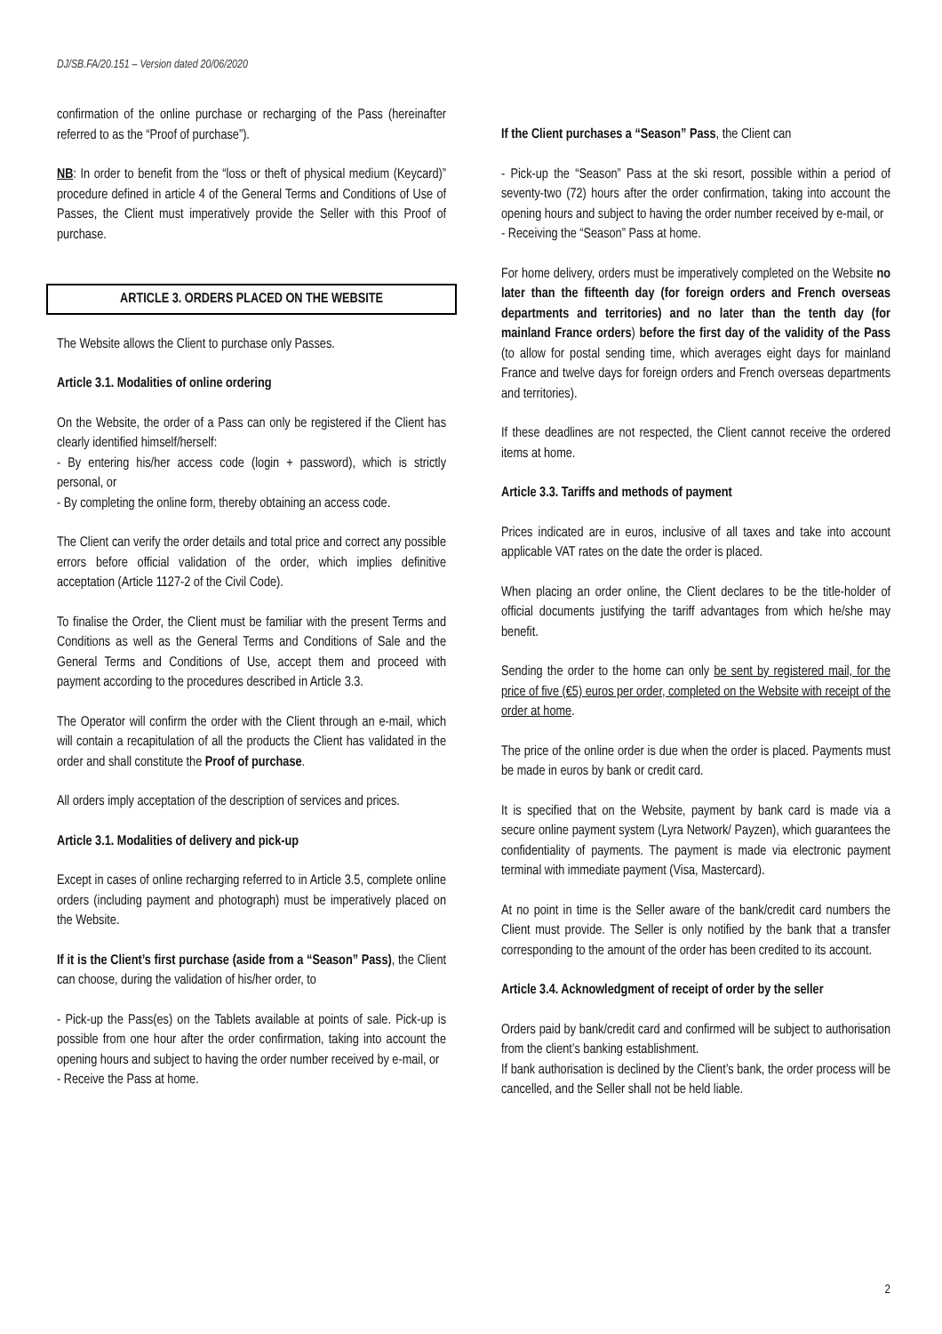DJ/SB.FA/20.151 – Version dated 20/06/2020
confirmation of the online purchase or recharging of the Pass (hereinafter referred to as the “Proof of purchase”).
NB: In order to benefit from the “loss or theft of physical medium (Keycard)” procedure defined in article 4 of the General Terms and Conditions of Use of Passes, the Client must imperatively provide the Seller with this Proof of purchase.
ARTICLE 3. ORDERS PLACED ON THE WEBSITE
The Website allows the Client to purchase only Passes.
Article 3.1. Modalities of online ordering
On the Website, the order of a Pass can only be registered if the Client has clearly identified himself/herself:
- By entering his/her access code (login + password), which is strictly personal, or
- By completing the online form, thereby obtaining an access code.
The Client can verify the order details and total price and correct any possible errors before official validation of the order, which implies definitive acceptation (Article 1127-2 of the Civil Code).
To finalise the Order, the Client must be familiar with the present Terms and Conditions as well as the General Terms and Conditions of Sale and the General Terms and Conditions of Use, accept them and proceed with payment according to the procedures described in Article 3.3.
The Operator will confirm the order with the Client through an e-mail, which will contain a recapitulation of all the products the Client has validated in the order and shall constitute the Proof of purchase.
All orders imply acceptation of the description of services and prices.
Article 3.1. Modalities of delivery and pick-up
Except in cases of online recharging referred to in Article 3.5, complete online orders (including payment and photograph) must be imperatively placed on the Website.
If it is the Client’s first purchase (aside from a “Season” Pass), the Client can choose, during the validation of his/her order, to
- Pick-up the Pass(es) on the Tablets available at points of sale. Pick-up is possible from one hour after the order confirmation, taking into account the opening hours and subject to having the order number received by e-mail, or
- Receive the Pass at home.
If the Client purchases a “Season” Pass, the Client can
- Pick-up the “Season” Pass at the ski resort, possible within a period of seventy-two (72) hours after the order confirmation, taking into account the opening hours and subject to having the order number received by e-mail, or
- Receiving the “Season” Pass at home.
For home delivery, orders must be imperatively completed on the Website no later than the fifteenth day (for foreign orders and French overseas departments and territories) and no later than the tenth day (for mainland France orders) before the first day of the validity of the Pass (to allow for postal sending time, which averages eight days for mainland France and twelve days for foreign orders and French overseas departments and territories).
If these deadlines are not respected, the Client cannot receive the ordered items at home.
Article 3.3. Tariffs and methods of payment
Prices indicated are in euros, inclusive of all taxes and take into account applicable VAT rates on the date the order is placed.
When placing an order online, the Client declares to be the title-holder of official documents justifying the tariff advantages from which he/she may benefit.
Sending the order to the home can only be sent by registered mail, for the price of five (€5) euros per order, completed on the Website with receipt of the order at home.
The price of the online order is due when the order is placed. Payments must be made in euros by bank or credit card.
It is specified that on the Website, payment by bank card is made via a secure online payment system (Lyra Network/ Payzen), which guarantees the confidentiality of payments. The payment is made via electronic payment terminal with immediate payment (Visa, Mastercard).
At no point in time is the Seller aware of the bank/credit card numbers the Client must provide. The Seller is only notified by the bank that a transfer corresponding to the amount of the order has been credited to its account.
Article 3.4. Acknowledgment of receipt of order by the seller
Orders paid by bank/credit card and confirmed will be subject to authorisation from the client’s banking establishment.
If bank authorisation is declined by the Client’s bank, the order process will be cancelled, and the Seller shall not be held liable.
2